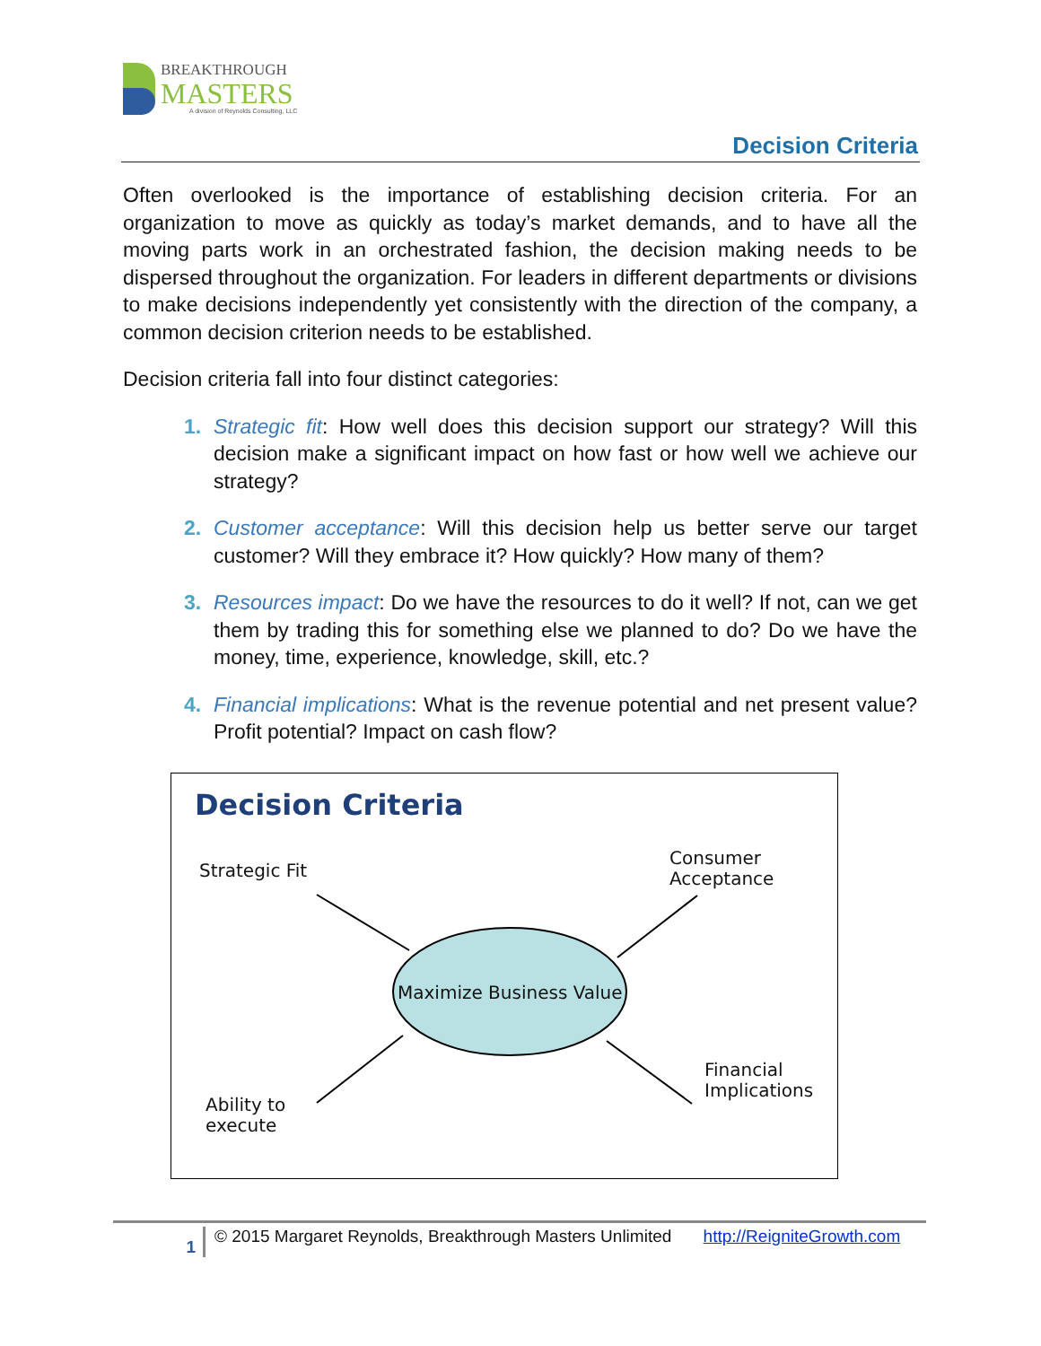BREAKTHROUGH
MASTERS
A division of Reynolds Consulting, LLC
Decision Criteria
Often overlooked is the importance of establishing decision criteria. For an organization to move as quickly as today’s market demands, and to have all the moving parts work in an orchestrated fashion, the decision making needs to be dispersed throughout the organization. For leaders in different departments or divisions to make decisions independently yet consistently with the direction of the company, a common decision criterion needs to be established.
Decision criteria fall into four distinct categories:
1. Strategic fit: How well does this decision support our strategy? Will this decision make a significant impact on how fast or how well we achieve our strategy?
2. Customer acceptance: Will this decision help us better serve our target customer? Will they embrace it? How quickly? How many of them?
3. Resources impact: Do we have the resources to do it well? If not, can we get them by trading this for something else we planned to do? Do we have the money, time, experience, knowledge, skill, etc.?
4. Financial implications: What is the revenue potential and net present value? Profit potential? Impact on cash flow?
Decision Criteria
Strategic Fit
Consumer
Acceptance
Maximize Business Value
Financial
Implications
Ability to
execute
1
© 2015 Margaret Reynolds, Breakthrough Masters Unlimited http://ReigniteGrowth.com